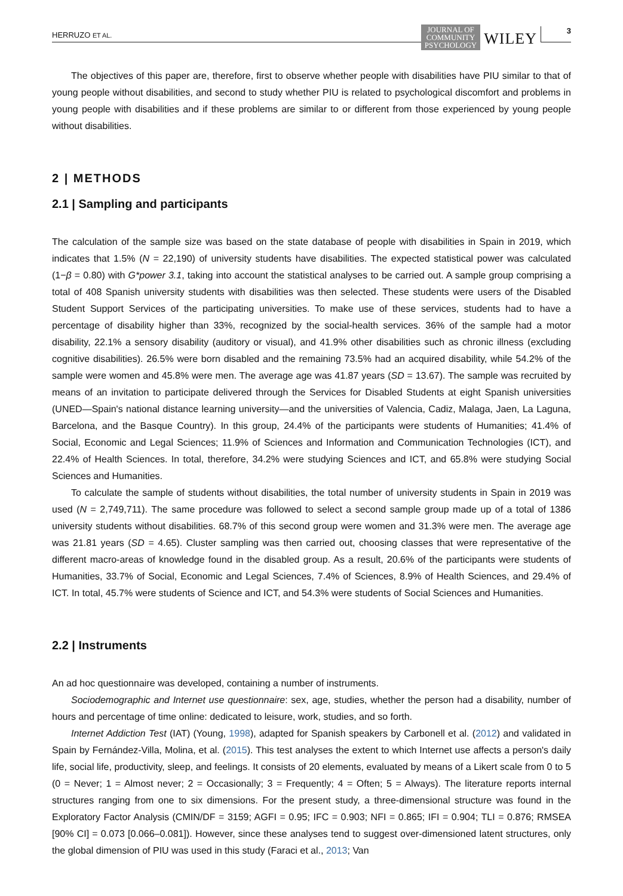HERRUZO ET AL. JOURNAL OF
COMMUNITY
PSYCHOLOGY WILEY 3
The objectives of this paper are, therefore, first to observe whether people with disabilities have PIU similar to that of young people without disabilities, and second to study whether PIU is related to psychological discomfort and problems in young people with disabilities and if these problems are similar to or different from those experienced by young people without disabilities.
2 | METHODS
2.1 | Sampling and participants
The calculation of the sample size was based on the state database of people with disabilities in Spain in 2019, which indicates that 1.5% (N = 22,190) of university students have disabilities. The expected statistical power was calculated (1−β = 0.80) with G*power 3.1, taking into account the statistical analyses to be carried out. A sample group comprising a total of 408 Spanish university students with disabilities was then selected. These students were users of the Disabled Student Support Services of the participating universities. To make use of these services, students had to have a percentage of disability higher than 33%, recognized by the social-health services. 36% of the sample had a motor disability, 22.1% a sensory disability (auditory or visual), and 41.9% other disabilities such as chronic illness (excluding cognitive disabilities). 26.5% were born disabled and the remaining 73.5% had an acquired disability, while 54.2% of the sample were women and 45.8% were men. The average age was 41.87 years (SD = 13.67). The sample was recruited by means of an invitation to participate delivered through the Services for Disabled Students at eight Spanish universities (UNED—Spain's national distance learning university—and the universities of Valencia, Cadiz, Malaga, Jaen, La Laguna, Barcelona, and the Basque Country). In this group, 24.4% of the participants were students of Humanities; 41.4% of Social, Economic and Legal Sciences; 11.9% of Sciences and Information and Communication Technologies (ICT), and 22.4% of Health Sciences. In total, therefore, 34.2% were studying Sciences and ICT, and 65.8% were studying Social Sciences and Humanities.
To calculate the sample of students without disabilities, the total number of university students in Spain in 2019 was used (N = 2,749,711). The same procedure was followed to select a second sample group made up of a total of 1386 university students without disabilities. 68.7% of this second group were women and 31.3% were men. The average age was 21.81 years (SD = 4.65). Cluster sampling was then carried out, choosing classes that were representative of the different macro-areas of knowledge found in the disabled group. As a result, 20.6% of the participants were students of Humanities, 33.7% of Social, Economic and Legal Sciences, 7.4% of Sciences, 8.9% of Health Sciences, and 29.4% of ICT. In total, 45.7% were students of Science and ICT, and 54.3% were students of Social Sciences and Humanities.
2.2 | Instruments
An ad hoc questionnaire was developed, containing a number of instruments.
Sociodemographic and Internet use questionnaire: sex, age, studies, whether the person had a disability, number of hours and percentage of time online: dedicated to leisure, work, studies, and so forth.
Internet Addiction Test (IAT) (Young, 1998), adapted for Spanish speakers by Carbonell et al. (2012) and validated in Spain by Fernández-Villa, Molina, et al. (2015). This test analyses the extent to which Internet use affects a person's daily life, social life, productivity, sleep, and feelings. It consists of 20 elements, evaluated by means of a Likert scale from 0 to 5 (0 = Never; 1 = Almost never; 2 = Occasionally; 3 = Frequently; 4 = Often; 5 = Always). The literature reports internal structures ranging from one to six dimensions. For the present study, a three-dimensional structure was found in the Exploratory Factor Analysis (CMIN/DF = 3159; AGFI = 0.95; IFC = 0.903; NFI = 0.865; IFI = 0.904; TLI = 0.876; RMSEA [90% CI] = 0.073 [0.066–0.081]). However, since these analyses tend to suggest over-dimensioned latent structures, only the global dimension of PIU was used in this study (Faraci et al., 2013; Van